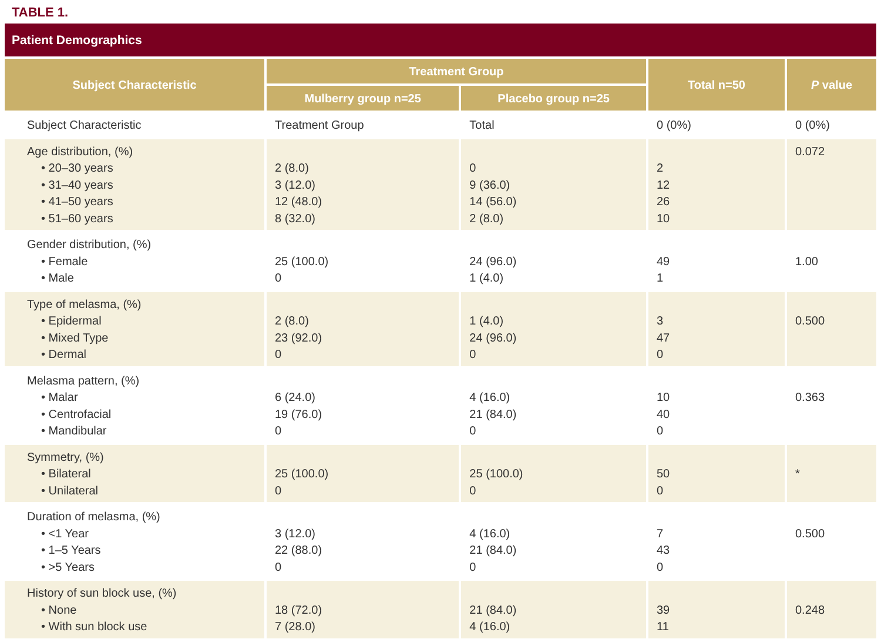TABLE 1.
Patient Demographics
| Subject Characteristic | Treatment Group | | Total n=50 | P value |
| --- | --- | --- | --- | --- |
| | Mulberry group n=25 | Placebo group n=25 | | |
| Subject Characteristic | Treatment Group | Total | 0 (0%) | 0 (0%) |
| Age distribution, (%) • 20–30 years • 31–40 years • 41–50 years • 51–60 years | 2 (8.0) 3 (12.0) 12 (48.0) 8 (32.0) | 0 9 (36.0) 14 (56.0) 2 (8.0) | 2 12 26 10 | 0.072 |
| Gender distribution, (%) • Female • Male | 25 (100.0) 0 | 24 (96.0) 1 (4.0) | 49 1 | 1.00 |
| Type of melasma, (%) • Epidermal • Mixed Type • Dermal | 2 (8.0) 23 (92.0) 0 | 1 (4.0) 24 (96.0) 0 | 3 47 0 | 0.500 |
| Melasma pattern, (%) • Malar • Centrofacial • Mandibular | 6 (24.0) 19 (76.0) 0 | 4 (16.0) 21 (84.0) 0 | 10 40 0 | 0.363 |
| Symmetry, (%) • Bilateral • Unilateral | 25 (100.0) 0 | 25 (100.0) 0 | 50 0 | * |
| Duration of melasma, (%) • <1 Year • 1–5 Years • >5 Years | 3 (12.0) 22 (88.0) 0 | 4 (16.0) 21 (84.0) 0 | 7 43 0 | 0.500 |
| History of sun block use, (%) • None • With sun block use | 18 (72.0) 7 (28.0) | 21 (84.0) 4 (16.0) | 39 11 | 0.248 |